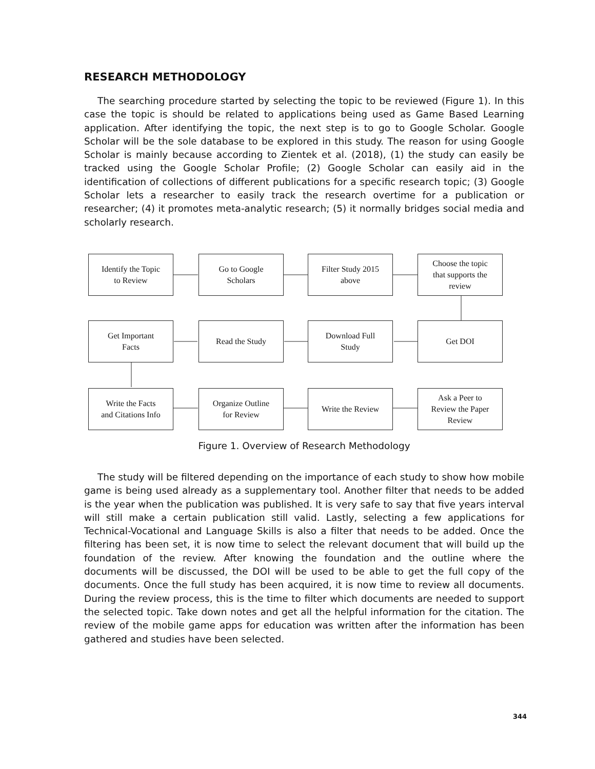RESEARCH METHODOLOGY
The searching procedure started by selecting the topic to be reviewed (Figure 1). In this case the topic is should be related to applications being used as Game Based Learning application. After identifying the topic, the next step is to go to Google Scholar. Google Scholar will be the sole database to be explored in this study. The reason for using Google Scholar is mainly because according to Zientek et al. (2018), (1) the study can easily be tracked using the Google Scholar Profile; (2) Google Scholar can easily aid in the identification of collections of different publications for a specific research topic; (3) Google Scholar lets a researcher to easily track the research overtime for a publication or researcher; (4) it promotes meta-analytic research; (5) it normally bridges social media and scholarly research.
Identify the Topic
to Review
Go to Google
Scholars
Filter Study 2015
above
Choose the topic
that supports the
review
Get Important
Facts
Read the Study
Download Full
Study
Get DOI
Write the Facts
and Citations Info
Organize Outline
for Review
Write the Review
Ask a Peer to
Review the Paper
Review
Figure 1. Overview of Research Methodology
The study will be filtered depending on the importance of each study to show how mobile game is being used already as a supplementary tool. Another filter that needs to be added is the year when the publication was published. It is very safe to say that five years interval will still make a certain publication still valid. Lastly, selecting a few applications for Technical-Vocational and Language Skills is also a filter that needs to be added. Once the filtering has been set, it is now time to select the relevant document that will build up the foundation of the review. After knowing the foundation and the outline where the documents will be discussed, the DOI will be used to be able to get the full copy of the documents. Once the full study has been acquired, it is now time to review all documents. During the review process, this is the time to filter which documents are needed to support the selected topic. Take down notes and get all the helpful information for the citation. The review of the mobile game apps for education was written after the information has been gathered and studies have been selected.
344